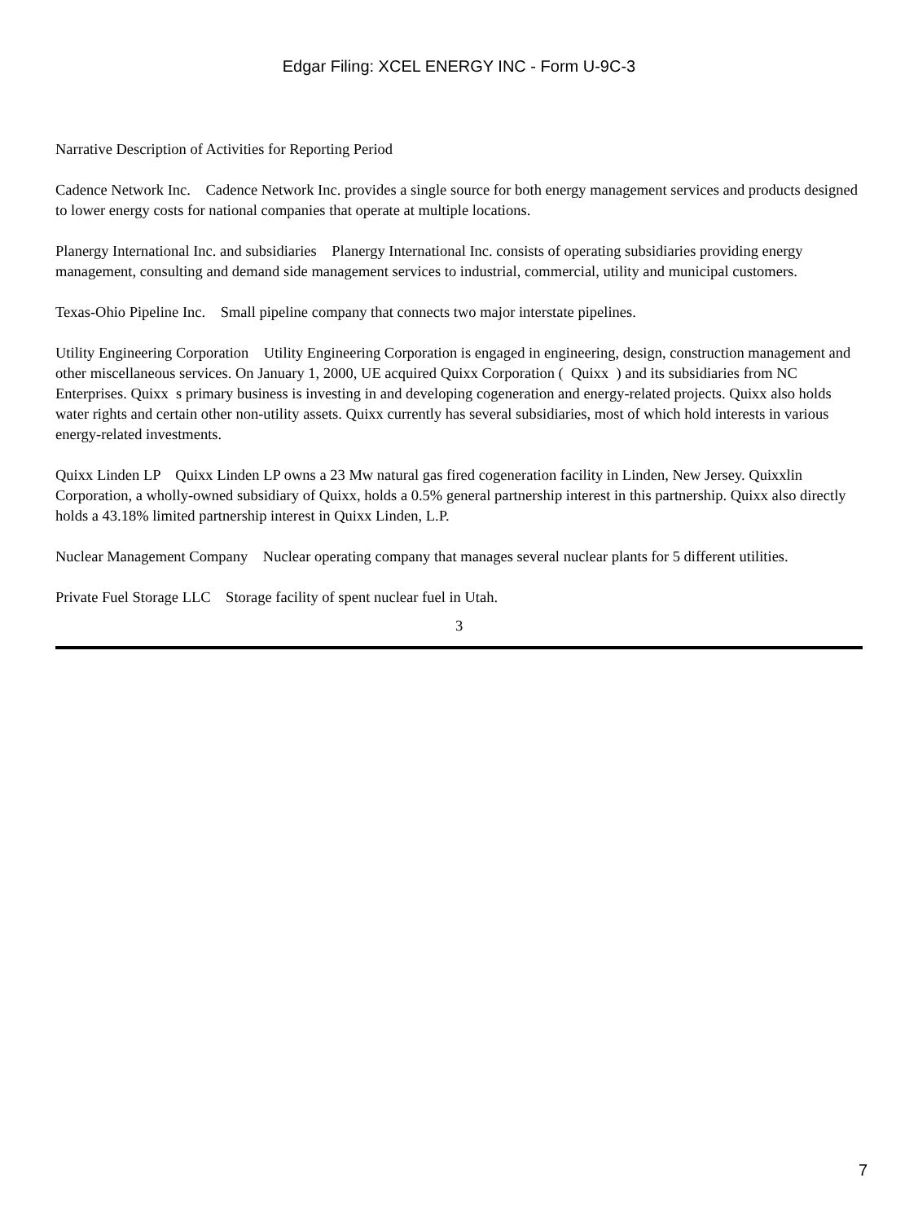Edgar Filing: XCEL ENERGY INC - Form U-9C-3
Narrative Description of Activities for Reporting Period
Cadence Network Inc. Cadence Network Inc. provides a single source for both energy management services and products designed to lower energy costs for national companies that operate at multiple locations.
Planergy International Inc. and subsidiaries Planergy International Inc. consists of operating subsidiaries providing energy management, consulting and demand side management services to industrial, commercial, utility and municipal customers.
Texas-Ohio Pipeline Inc. Small pipeline company that connects two major interstate pipelines.
Utility Engineering Corporation Utility Engineering Corporation is engaged in engineering, design, construction management and other miscellaneous services. On January 1, 2000, UE acquired Quixx Corporation ( Quixx ) and its subsidiaries from NC Enterprises. Quixx s primary business is investing in and developing cogeneration and energy-related projects. Quixx also holds water rights and certain other non-utility assets. Quixx currently has several subsidiaries, most of which hold interests in various energy-related investments.
Quixx Linden LP Quixx Linden LP owns a 23 Mw natural gas fired cogeneration facility in Linden, New Jersey. Quixxlin Corporation, a wholly-owned subsidiary of Quixx, holds a 0.5% general partnership interest in this partnership. Quixx also directly holds a 43.18% limited partnership interest in Quixx Linden, L.P.
Nuclear Management Company Nuclear operating company that manages several nuclear plants for 5 different utilities.
Private Fuel Storage LLC Storage facility of spent nuclear fuel in Utah.
3
7